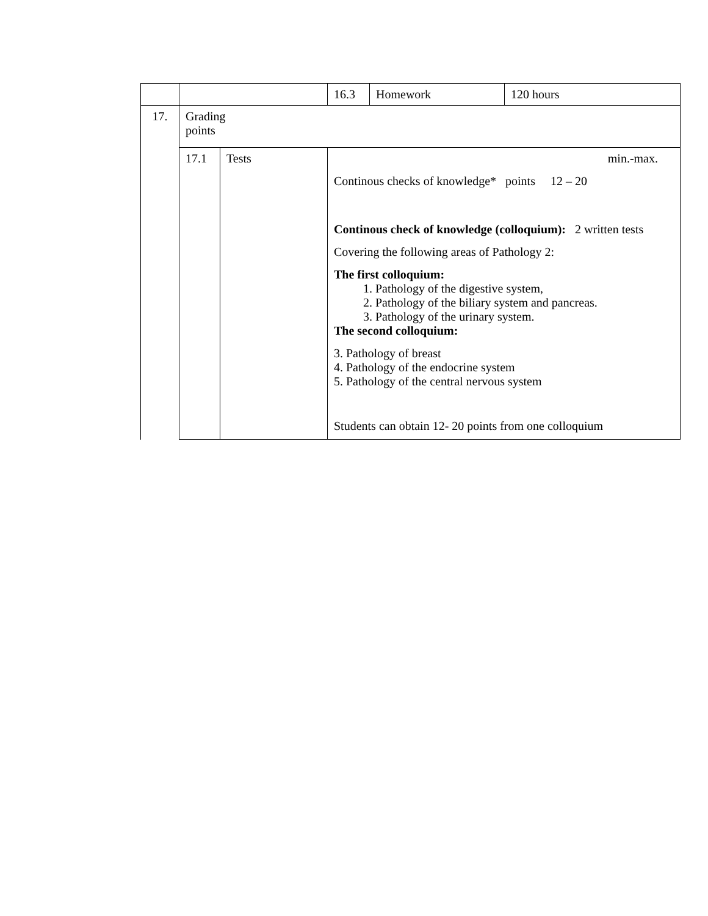| | | | 16.3 | Homework | 120 hours |
| 17. | Grading points | | | | |
| | 17.1 | Tests | min.-max. Continous checks of knowledge* points 12 – 20 Continous check of knowledge (colloquium): 2 written tests Covering the following areas of Pathology 2: The first colloquium: 1. Pathology of the digestive system, 2. Pathology of the biliary system and pancreas. 3. Pathology of the urinary system. The second colloquium: 3. Pathology of breast 4. Pathology of the endocrine system 5. Pathology of the central nervous system Students can obtain 12- 20 points from one colloquium | | |